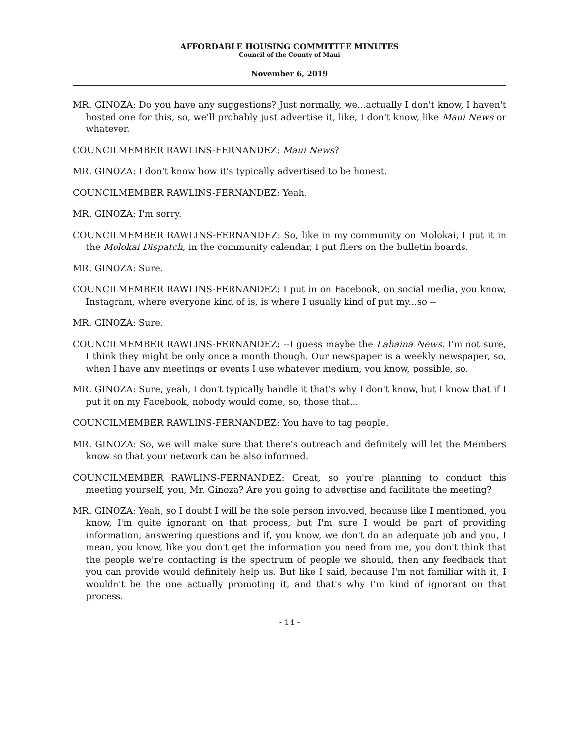AFFORDABLE HOUSING COMMITTEE MINUTES
Council of the County of Maui
November 6, 2019
MR. GINOZA: Do you have any suggestions? Just normally, we...actually I don't know, I haven't hosted one for this, so, we'll probably just advertise it, like, I don't know, like Maui News or whatever.
COUNCILMEMBER RAWLINS-FERNANDEZ: Maui News?
MR. GINOZA: I don't know how it's typically advertised to be honest.
COUNCILMEMBER RAWLINS-FERNANDEZ: Yeah.
MR. GINOZA: I'm sorry.
COUNCILMEMBER RAWLINS-FERNANDEZ: So, like in my community on Molokai, I put it in the Molokai Dispatch, in the community calendar, I put fliers on the bulletin boards.
MR. GINOZA: Sure.
COUNCILMEMBER RAWLINS-FERNANDEZ: I put in on Facebook, on social media, you know, Instagram, where everyone kind of is, is where I usually kind of put my...so --
MR. GINOZA: Sure.
COUNCILMEMBER RAWLINS-FERNANDEZ: --I guess maybe the Lahaina News. I'm not sure, I think they might be only once a month though. Our newspaper is a weekly newspaper, so, when I have any meetings or events I use whatever medium, you know, possible, so.
MR. GINOZA: Sure, yeah, I don't typically handle it that's why I don't know, but I know that if I put it on my Facebook, nobody would come, so, those that...
COUNCILMEMBER RAWLINS-FERNANDEZ: You have to tag people.
MR. GINOZA: So, we will make sure that there's outreach and definitely will let the Members know so that your network can be also informed.
COUNCILMEMBER RAWLINS-FERNANDEZ: Great, so you're planning to conduct this meeting yourself, you, Mr. Ginoza? Are you going to advertise and facilitate the meeting?
MR. GINOZA: Yeah, so I doubt I will be the sole person involved, because like I mentioned, you know, I'm quite ignorant on that process, but I'm sure I would be part of providing information, answering questions and if, you know, we don't do an adequate job and you, I mean, you know, like you don't get the information you need from me, you don't think that the people we're contacting is the spectrum of people we should, then any feedback that you can provide would definitely help us. But like I said, because I'm not familiar with it, I wouldn't be the one actually promoting it, and that's why I'm kind of ignorant on that process.
- 14 -